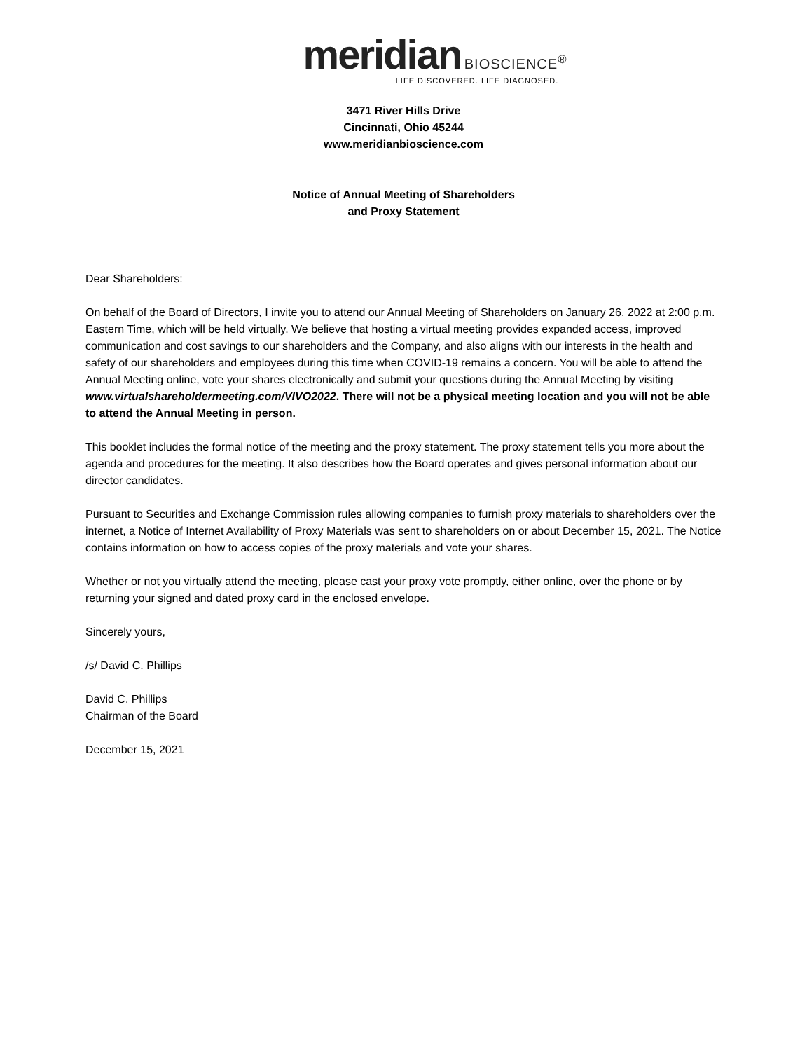meridian BIOSCIENCE<sup>®</sup>
LIFE DISCOVERED. LIFE DIAGNOSED.
3471 River Hills Drive
Cincinnati, Ohio 45244
www.meridianbioscience.com
Notice of Annual Meeting of Shareholders
and Proxy Statement
Dear Shareholders:
On behalf of the Board of Directors, I invite you to attend our Annual Meeting of Shareholders on January 26, 2022 at 2:00 p.m. Eastern Time, which will be held virtually. We believe that hosting a virtual meeting provides expanded access, improved communication and cost savings to our shareholders and the Company, and also aligns with our interests in the health and safety of our shareholders and employees during this time when COVID-19 remains a concern. You will be able to attend the Annual Meeting online, vote your shares electronically and submit your questions during the Annual Meeting by visiting www.virtualshareholdermeeting.com/VIVO2022. There will not be a physical meeting location and you will not be able to attend the Annual Meeting in person.
This booklet includes the formal notice of the meeting and the proxy statement. The proxy statement tells you more about the agenda and procedures for the meeting. It also describes how the Board operates and gives personal information about our director candidates.
Pursuant to Securities and Exchange Commission rules allowing companies to furnish proxy materials to shareholders over the internet, a Notice of Internet Availability of Proxy Materials was sent to shareholders on or about December 15, 2021. The Notice contains information on how to access copies of the proxy materials and vote your shares.
Whether or not you virtually attend the meeting, please cast your proxy vote promptly, either online, over the phone or by returning your signed and dated proxy card in the enclosed envelope.
Sincerely yours,
/s/ David C. Phillips
David C. Phillips
Chairman of the Board
December 15, 2021